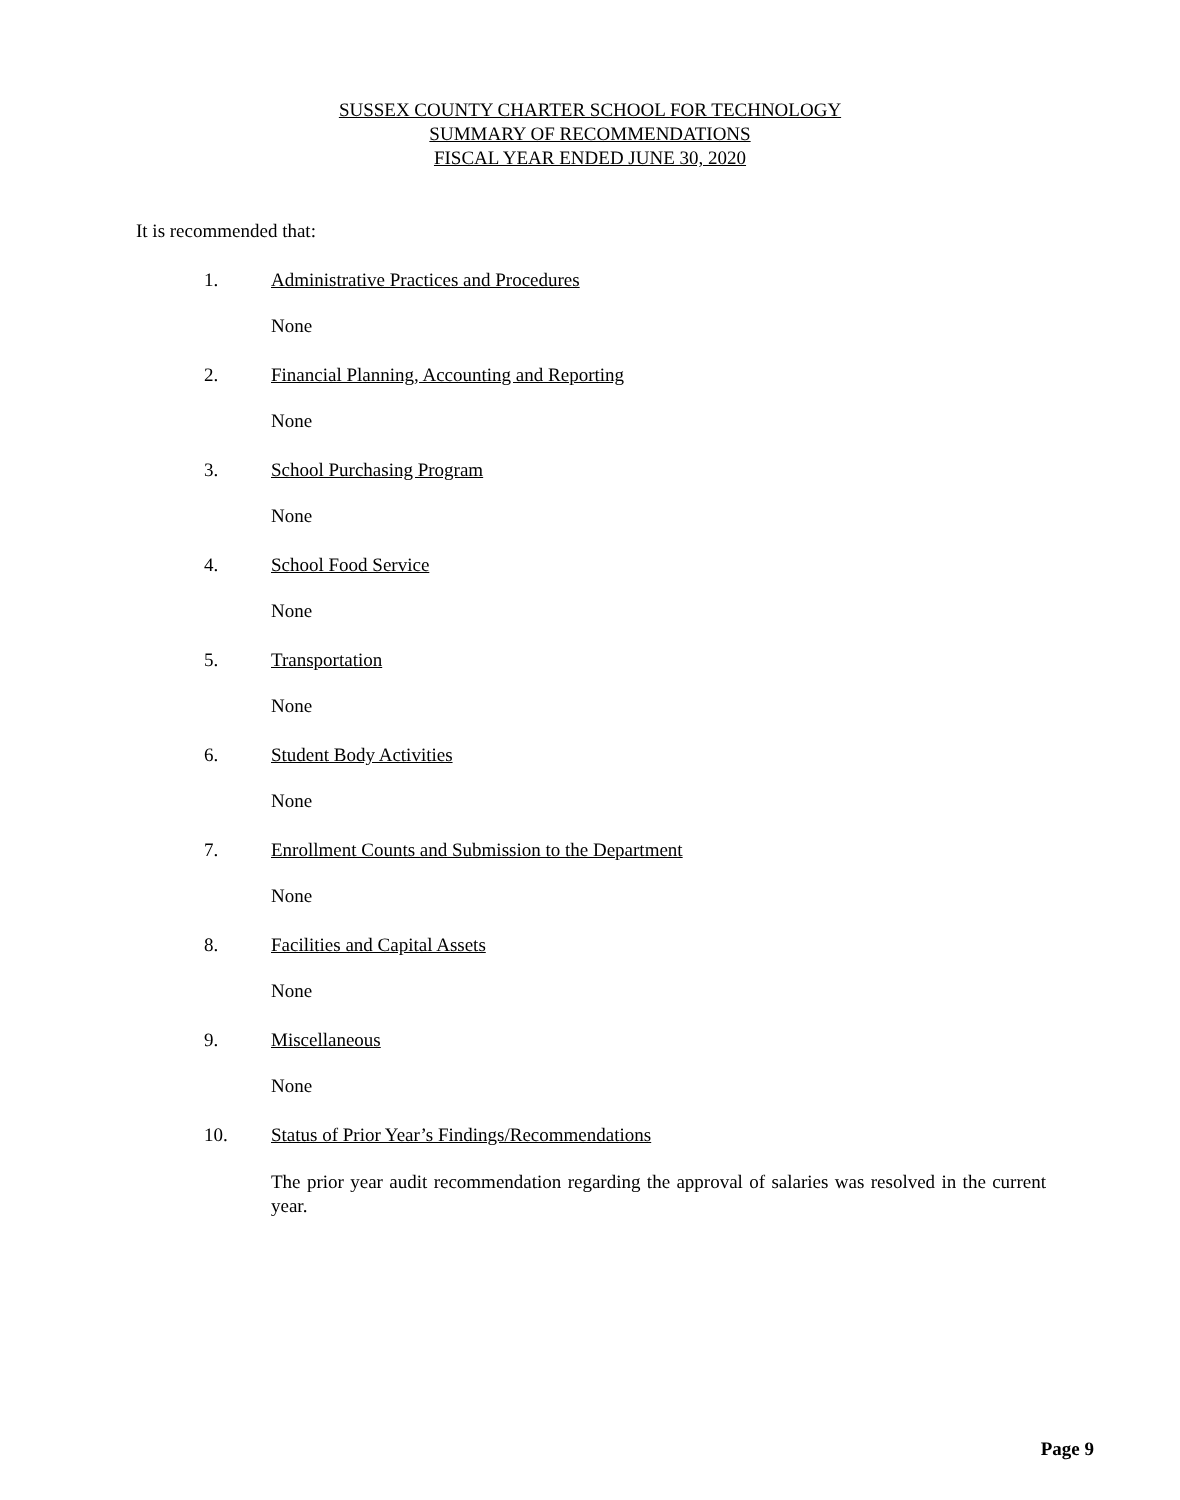SUSSEX COUNTY CHARTER SCHOOL FOR TECHNOLOGY
SUMMARY OF RECOMMENDATIONS
FISCAL YEAR ENDED JUNE 30, 2020
It is recommended that:
1. Administrative Practices and Procedures
None
2. Financial Planning, Accounting and Reporting
None
3. School Purchasing Program
None
4. School Food Service
None
5. Transportation
None
6. Student Body Activities
None
7. Enrollment Counts and Submission to the Department
None
8. Facilities and Capital Assets
None
9. Miscellaneous
None
10. Status of Prior Year’s Findings/Recommendations
The prior year audit recommendation regarding the approval of salaries was resolved in the current year.
Page 9